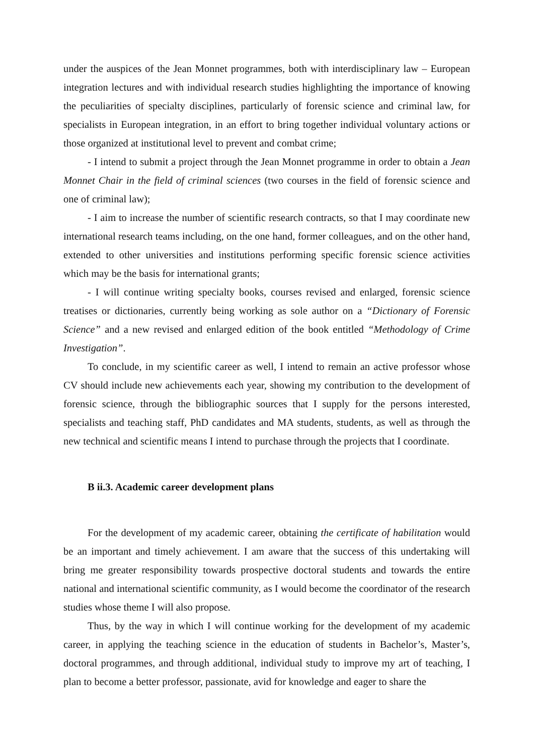under the auspices of the Jean Monnet programmes, both with interdisciplinary law – European integration lectures and with individual research studies highlighting the importance of knowing the peculiarities of specialty disciplines, particularly of forensic science and criminal law, for specialists in European integration, in an effort to bring together individual voluntary actions or those organized at institutional level to prevent and combat crime;
- I intend to submit a project through the Jean Monnet programme in order to obtain a Jean Monnet Chair in the field of criminal sciences (two courses in the field of forensic science and one of criminal law);
- I aim to increase the number of scientific research contracts, so that I may coordinate new international research teams including, on the one hand, former colleagues, and on the other hand, extended to other universities and institutions performing specific forensic science activities which may be the basis for international grants;
- I will continue writing specialty books, courses revised and enlarged, forensic science treatises or dictionaries, currently being working as sole author on a “Dictionary of Forensic Science” and a new revised and enlarged edition of the book entitled “Methodology of Crime Investigation”.
To conclude, in my scientific career as well, I intend to remain an active professor whose CV should include new achievements each year, showing my contribution to the development of forensic science, through the bibliographic sources that I supply for the persons interested, specialists and teaching staff, PhD candidates and MA students, students, as well as through the new technical and scientific means I intend to purchase through the projects that I coordinate.
B ii.3. Academic career development plans
For the development of my academic career, obtaining the certificate of habilitation would be an important and timely achievement. I am aware that the success of this undertaking will bring me greater responsibility towards prospective doctoral students and towards the entire national and international scientific community, as I would become the coordinator of the research studies whose theme I will also propose.
Thus, by the way in which I will continue working for the development of my academic career, in applying the teaching science in the education of students in Bachelor’s, Master’s, doctoral programmes, and through additional, individual study to improve my art of teaching, I plan to become a better professor, passionate, avid for knowledge and eager to share the